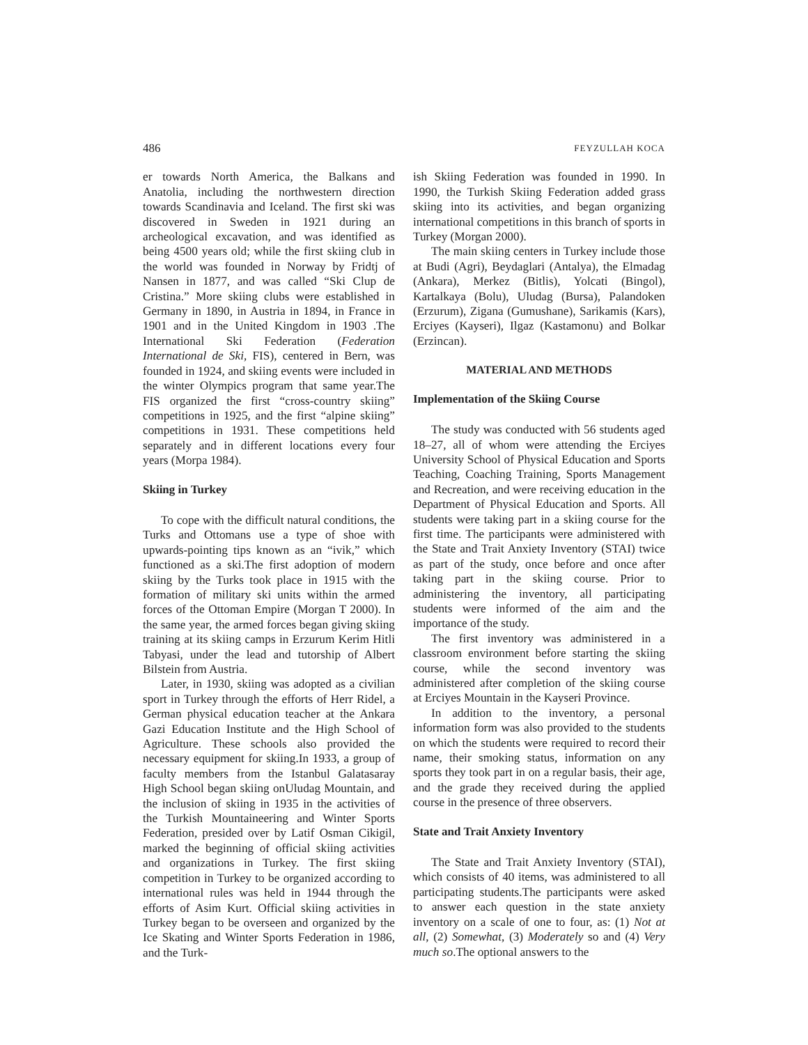486 FEYZULLAH KOCA
er towards North America, the Balkans and Anatolia, including the northwestern direction towards Scandinavia and Iceland. The first ski was discovered in Sweden in 1921 during an archeological excavation, and was identified as being 4500 years old; while the first skiing club in the world was founded in Norway by Fridtj of Nansen in 1877, and was called “Ski Clup de Cristina.” More skiing clubs were established in Germany in 1890, in Austria in 1894, in France in 1901 and in the United Kingdom in 1903 .The International Ski Federation (Federation International de Ski, FIS), centered in Bern, was founded in 1924, and skiing events were included in the winter Olympics program that same year.The FIS organized the first “cross-country skiing” competitions in 1925, and the first “alpine skiing” competitions in 1931. These competitions held separately and in different locations every four years (Morpa 1984).
Skiing in Turkey
To cope with the difficult natural conditions, the Turks and Ottomans use a type of shoe with upwards-pointing tips known as an “ivik,” which functioned as a ski.The first adoption of modern skiing by the Turks took place in 1915 with the formation of military ski units within the armed forces of the Ottoman Empire (Morgan T 2000). In the same year, the armed forces began giving skiing training at its skiing camps in Erzurum Kerim Hitli Tabyasi, under the lead and tutorship of Albert Bilstein from Austria.
Later, in 1930, skiing was adopted as a civilian sport in Turkey through the efforts of Herr Ridel, a German physical education teacher at the Ankara Gazi Education Institute and the High School of Agriculture. These schools also provided the necessary equipment for skiing.In 1933, a group of faculty members from the Istanbul Galatasaray High School began skiing onUludag Mountain, and the inclusion of skiing in 1935 in the activities of the Turkish Mountaineering and Winter Sports Federation, presided over by Latif Osman Cikigil, marked the beginning of official skiing activities and organizations in Turkey. The first skiing competition in Turkey to be organized according to international rules was held in 1944 through the efforts of Asim Kurt. Official skiing activities in Turkey began to be overseen and organized by the Ice Skating and Winter Sports Federation in 1986, and the Turk-
ish Skiing Federation was founded in 1990. In 1990, the Turkish Skiing Federation added grass skiing into its activities, and began organizing international competitions in this branch of sports in Turkey (Morgan 2000).
The main skiing centers in Turkey include those at Budi (Agri), Beydaglari (Antalya), the Elmadag (Ankara), Merkez (Bitlis), Yolcati (Bingol), Kartalkaya (Bolu), Uludag (Bursa), Palandoken (Erzurum), Zigana (Gumushane), Sarikamis (Kars), Erciyes (Kayseri), Ilgaz (Kastamonu) and Bolkar (Erzincan).
MATERIAL AND METHODS
Implementation of the Skiing Course
The study was conducted with 56 students aged 18–27, all of whom were attending the Erciyes University School of Physical Education and Sports Teaching, Coaching Training, Sports Management and Recreation, and were receiving education in the Department of Physical Education and Sports. All students were taking part in a skiing course for the first time. The participants were administered with the State and Trait Anxiety Inventory (STAI) twice as part of the study, once before and once after taking part in the skiing course. Prior to administering the inventory, all participating students were informed of the aim and the importance of the study.
The first inventory was administered in a classroom environment before starting the skiing course, while the second inventory was administered after completion of the skiing course at Erciyes Mountain in the Kayseri Province.
In addition to the inventory, a personal information form was also provided to the students on which the students were required to record their name, their smoking status, information on any sports they took part in on a regular basis, their age, and the grade they received during the applied course in the presence of three observers.
State and Trait Anxiety Inventory
The State and Trait Anxiety Inventory (STAI), which consists of 40 items, was administered to all participating students.The participants were asked to answer each question in the state anxiety inventory on a scale of one to four, as: (1) Not at all, (2) Somewhat, (3) Moderately so and (4) Very much so.The optional answers to the